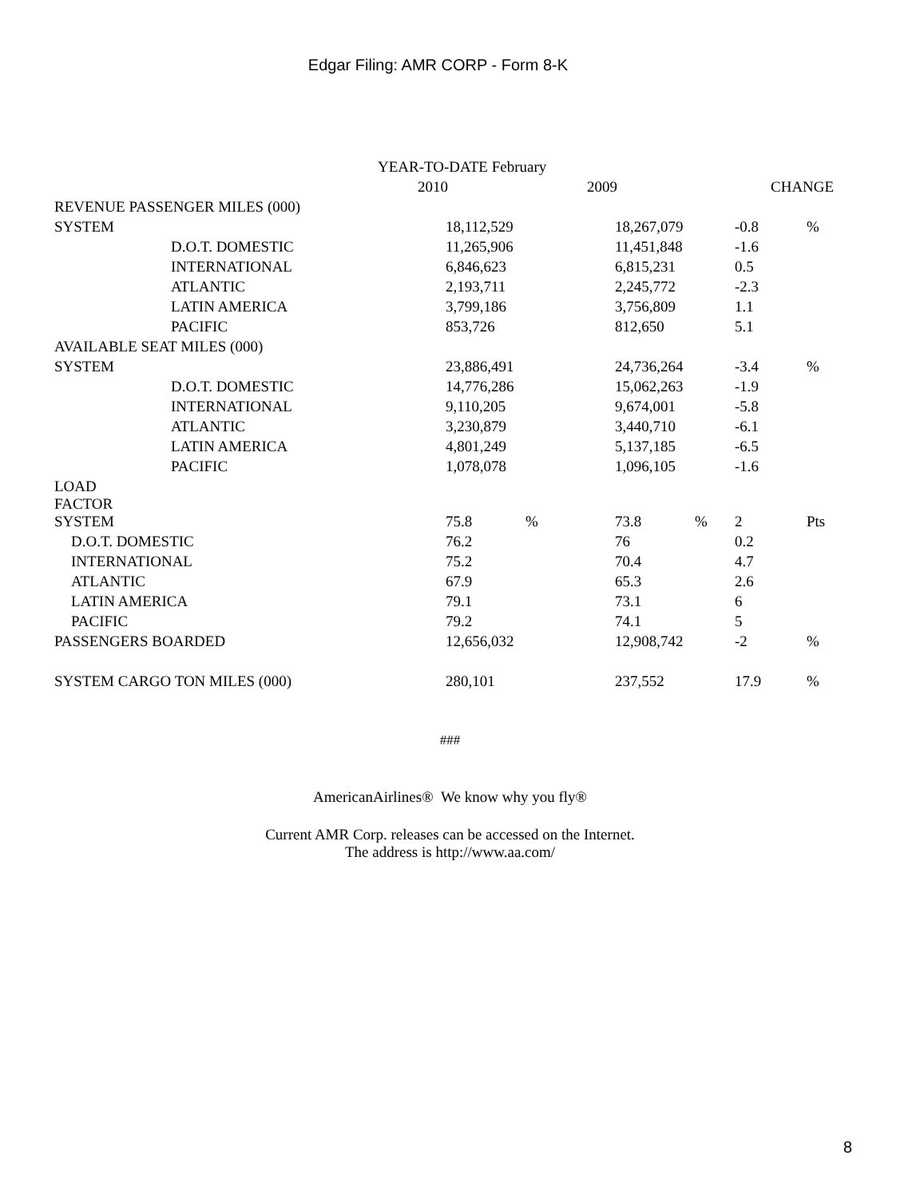Edgar Filing: AMR CORP - Form 8-K
| | YEAR-TO-DATE February | | | | | |
| | 2010 | | 2009 | | | CHANGE |
| REVENUE PASSENGER MILES (000) | | | | | | |
| SYSTEM | 18,112,529 | | 18,267,079 | | -0.8 | % |
| D.O.T. DOMESTIC | 11,265,906 | | 11,451,848 | | -1.6 | |
| INTERNATIONAL | 6,846,623 | | 6,815,231 | | 0.5 | |
| ATLANTIC | 2,193,711 | | 2,245,772 | | -2.3 | |
| LATIN AMERICA | 3,799,186 | | 3,756,809 | | 1.1 | |
| PACIFIC | 853,726 | | 812,650 | | 5.1 | |
| AVAILABLE SEAT MILES (000) | | | | | | |
| SYSTEM | 23,886,491 | | 24,736,264 | | -3.4 | % |
| D.O.T. DOMESTIC | 14,776,286 | | 15,062,263 | | -1.9 | |
| INTERNATIONAL | 9,110,205 | | 9,674,001 | | -5.8 | |
| ATLANTIC | 3,230,879 | | 3,440,710 | | -6.1 | |
| LATIN AMERICA | 4,801,249 | | 5,137,185 | | -6.5 | |
| PACIFIC | 1,078,078 | | 1,096,105 | | -1.6 | |
| LOAD FACTOR | | | | | | |
| SYSTEM | 75.8 | % | 73.8 | % | 2 | Pts |
| D.O.T. DOMESTIC | 76.2 | | 76 | | 0.2 | |
| INTERNATIONAL | 75.2 | | 70.4 | | 4.7 | |
| ATLANTIC | 67.9 | | 65.3 | | 2.6 | |
| LATIN AMERICA | 79.1 | | 73.1 | | 6 | |
| PACIFIC | 79.2 | | 74.1 | | 5 | |
| PASSENGERS BOARDED | 12,656,032 | | 12,908,742 | | -2 | % |
| SYSTEM CARGO TON MILES (000) | 280,101 | | 237,552 | | 17.9 | % |
###
AmericanAirlines® We know why you fly®
Current AMR Corp. releases can be accessed on the Internet.
The address is http://www.aa.com/
8